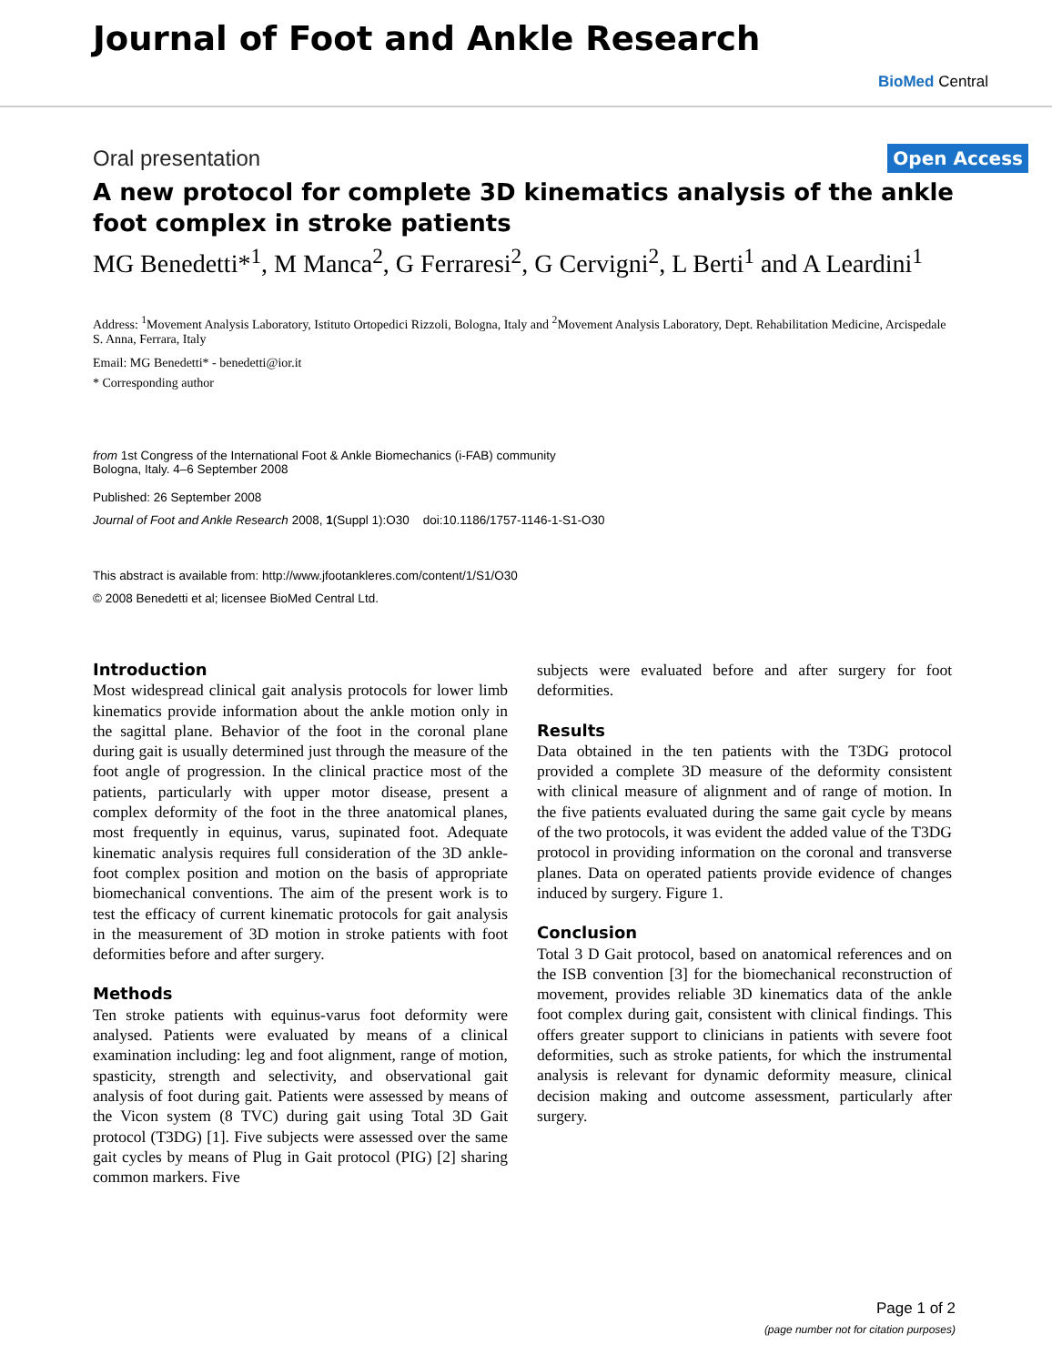Journal of Foot and Ankle Research
BioMed Central
Oral presentation Open Access
A new protocol for complete 3D kinematics analysis of the ankle foot complex in stroke patients
MG Benedetti*<sup>1</sup>, M Manca<sup>2</sup>, G Ferraresi<sup>2</sup>, G Cervigni<sup>2</sup>, L Berti<sup>1</sup> and A Leardini<sup>1</sup>
Address: <sup>1</sup>Movement Analysis Laboratory, Istituto Ortopedici Rizzoli, Bologna, Italy and <sup>2</sup>Movement Analysis Laboratory, Dept. Rehabilitation Medicine, Arcispedale S. Anna, Ferrara, Italy
Email: MG Benedetti* - benedetti@ior.it
* Corresponding author
from 1st Congress of the International Foot & Ankle Biomechanics (i-FAB) community
Bologna, Italy. 4–6 September 2008
Published: 26 September 2008
Journal of Foot and Ankle Research 2008, 1(Suppl 1):O30 doi:10.1186/1757-1146-1-S1-O30
This abstract is available from: http://www.jfootankleres.com/content/1/S1/O30
© 2008 Benedetti et al; licensee BioMed Central Ltd.
Introduction
Most widespread clinical gait analysis protocols for lower limb kinematics provide information about the ankle motion only in the sagittal plane. Behavior of the foot in the coronal plane during gait is usually determined just through the measure of the foot angle of progression. In the clinical practice most of the patients, particularly with upper motor disease, present a complex deformity of the foot in the three anatomical planes, most frequently in equinus, varus, supinated foot. Adequate kinematic analysis requires full consideration of the 3D ankle-foot complex position and motion on the basis of appropriate biomechanical conventions. The aim of the present work is to test the efficacy of current kinematic protocols for gait analysis in the measurement of 3D motion in stroke patients with foot deformities before and after surgery.
Methods
Ten stroke patients with equinus-varus foot deformity were analysed. Patients were evaluated by means of a clinical examination including: leg and foot alignment, range of motion, spasticity, strength and selectivity, and observational gait analysis of foot during gait. Patients were assessed by means of the Vicon system (8 TVC) during gait using Total 3D Gait protocol (T3DG) [1]. Five subjects were assessed over the same gait cycles by means of Plug in Gait protocol (PIG) [2] sharing common markers. Five
subjects were evaluated before and after surgery for foot deformities.
Results
Data obtained in the ten patients with the T3DG protocol provided a complete 3D measure of the deformity consistent with clinical measure of alignment and of range of motion. In the five patients evaluated during the same gait cycle by means of the two protocols, it was evident the added value of the T3DG protocol in providing information on the coronal and transverse planes. Data on operated patients provide evidence of changes induced by surgery. Figure 1.
Conclusion
Total 3 D Gait protocol, based on anatomical references and on the ISB convention [3] for the biomechanical reconstruction of movement, provides reliable 3D kinematics data of the ankle foot complex during gait, consistent with clinical findings. This offers greater support to clinicians in patients with severe foot deformities, such as stroke patients, for which the instrumental analysis is relevant for dynamic deformity measure, clinical decision making and outcome assessment, particularly after surgery.
Page 1 of 2
(page number not for citation purposes)